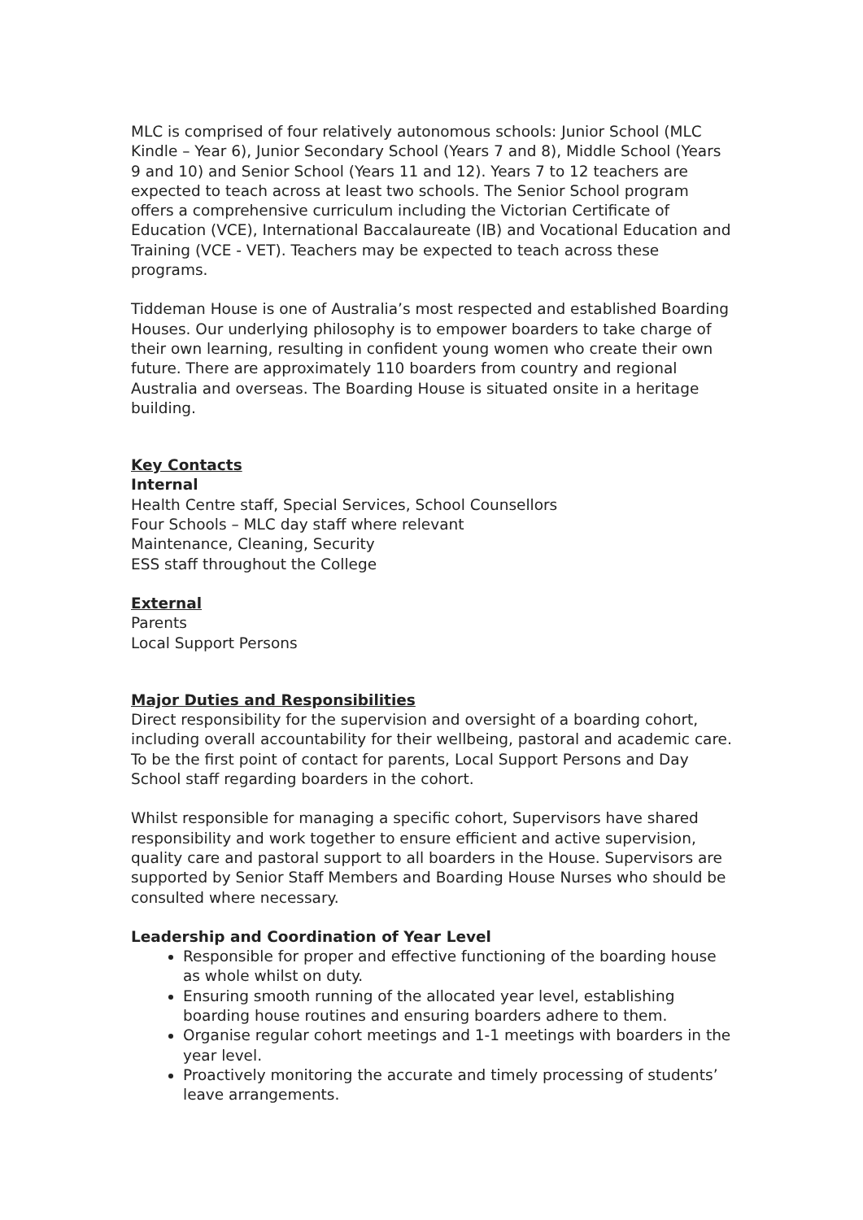MLC is comprised of four relatively autonomous schools: Junior School (MLC Kindle – Year 6), Junior Secondary School (Years 7 and 8), Middle School (Years 9 and 10) and Senior School (Years 11 and 12). Years 7 to 12 teachers are expected to teach across at least two schools. The Senior School program offers a comprehensive curriculum including the Victorian Certificate of Education (VCE), International Baccalaureate (IB) and Vocational Education and Training (VCE - VET). Teachers may be expected to teach across these programs.
Tiddeman House is one of Australia’s most respected and established Boarding Houses. Our underlying philosophy is to empower boarders to take charge of their own learning, resulting in confident young women who create their own future. There are approximately 110 boarders from country and regional Australia and overseas. The Boarding House is situated onsite in a heritage building.
Key Contacts
Internal
Health Centre staff, Special Services, School Counsellors
Four Schools – MLC day staff where relevant
Maintenance, Cleaning, Security
ESS staff throughout the College
External
Parents
Local Support Persons
Major Duties and Responsibilities
Direct responsibility for the supervision and oversight of a boarding cohort, including overall accountability for their wellbeing, pastoral and academic care. To be the first point of contact for parents, Local Support Persons and Day School staff regarding boarders in the cohort.
Whilst responsible for managing a specific cohort, Supervisors have shared responsibility and work together to ensure efficient and active supervision, quality care and pastoral support to all boarders in the House. Supervisors are supported by Senior Staff Members and Boarding House Nurses who should be consulted where necessary.
Leadership and Coordination of Year Level
Responsible for proper and effective functioning of the boarding house as whole whilst on duty.
Ensuring smooth running of the allocated year level, establishing boarding house routines and ensuring boarders adhere to them.
Organise regular cohort meetings and 1-1 meetings with boarders in the year level.
Proactively monitoring the accurate and timely processing of students’ leave arrangements.